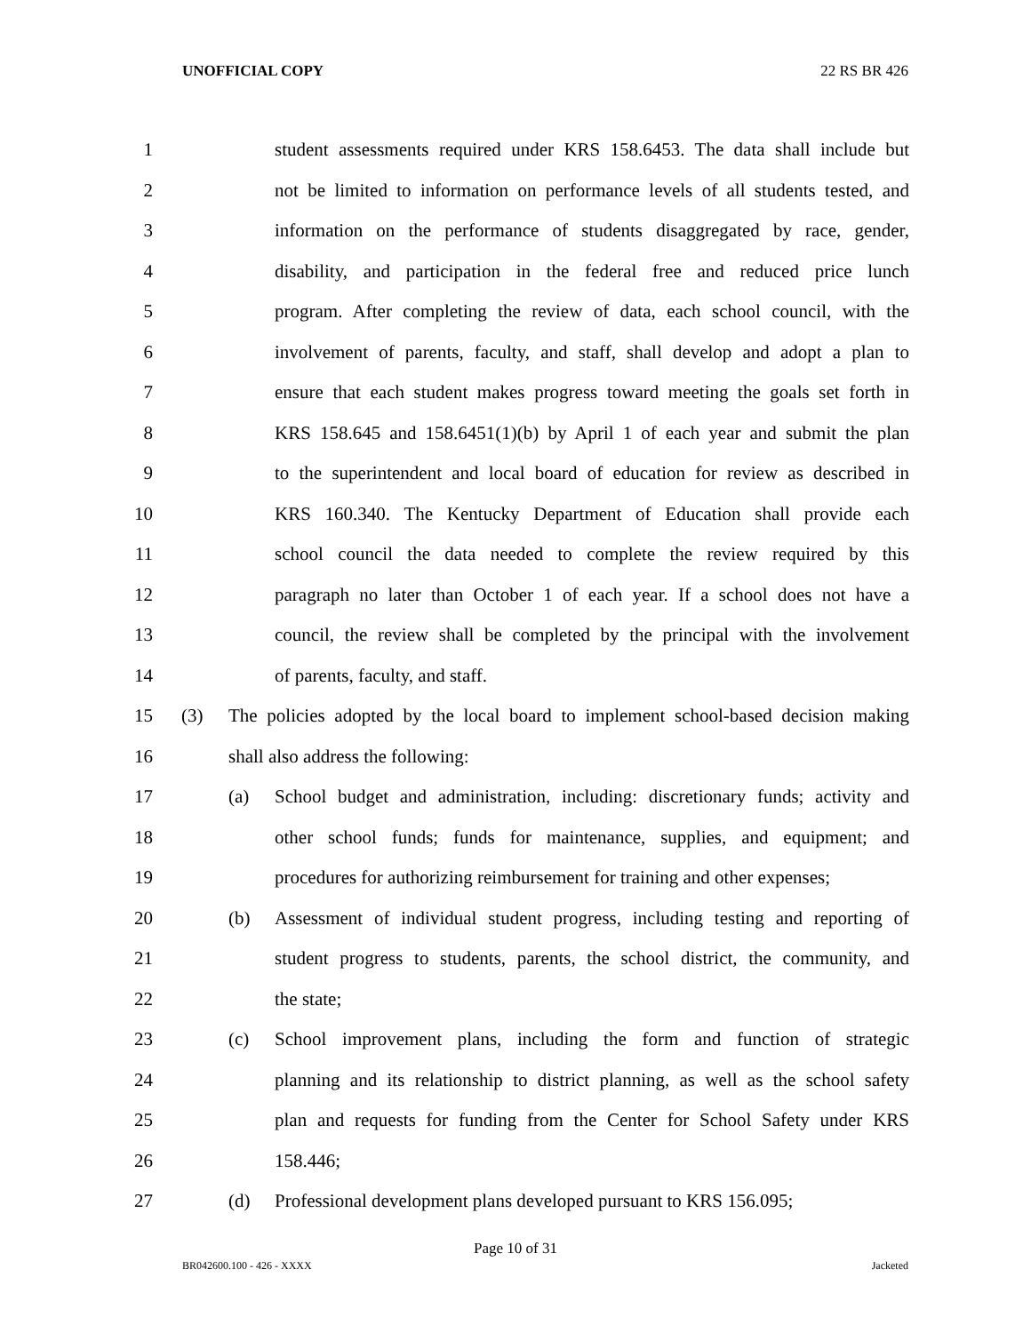UNOFFICIAL COPY 22 RS BR 426
1 student assessments required under KRS 158.6453. The data shall include but
2 not be limited to information on performance levels of all students tested, and
3 information on the performance of students disaggregated by race, gender,
4 disability, and participation in the federal free and reduced price lunch
5 program. After completing the review of data, each school council, with the
6 involvement of parents, faculty, and staff, shall develop and adopt a plan to
7 ensure that each student makes progress toward meeting the goals set forth in
8 KRS 158.645 and 158.6451(1)(b) by April 1 of each year and submit the plan
9 to the superintendent and local board of education for review as described in
10 KRS 160.340. The Kentucky Department of Education shall provide each
11 school council the data needed to complete the review required by this
12 paragraph no later than October 1 of each year. If a school does not have a
13 council, the review shall be completed by the principal with the involvement
14 of parents, faculty, and staff.
15 (3) The policies adopted by the local board to implement school-based decision making
16 shall also address the following:
17 (a) School budget and administration, including: discretionary funds; activity and
18 other school funds; funds for maintenance, supplies, and equipment; and
19 procedures for authorizing reimbursement for training and other expenses;
20 (b) Assessment of individual student progress, including testing and reporting of
21 student progress to students, parents, the school district, the community, and
22 the state;
23 (c) School improvement plans, including the form and function of strategic
24 planning and its relationship to district planning, as well as the school safety
25 plan and requests for funding from the Center for School Safety under KRS
26 158.446;
27 (d) Professional development plans developed pursuant to KRS 156.095;
Page 10 of 31
BR042600.100 - 426 - XXXX Jacketed